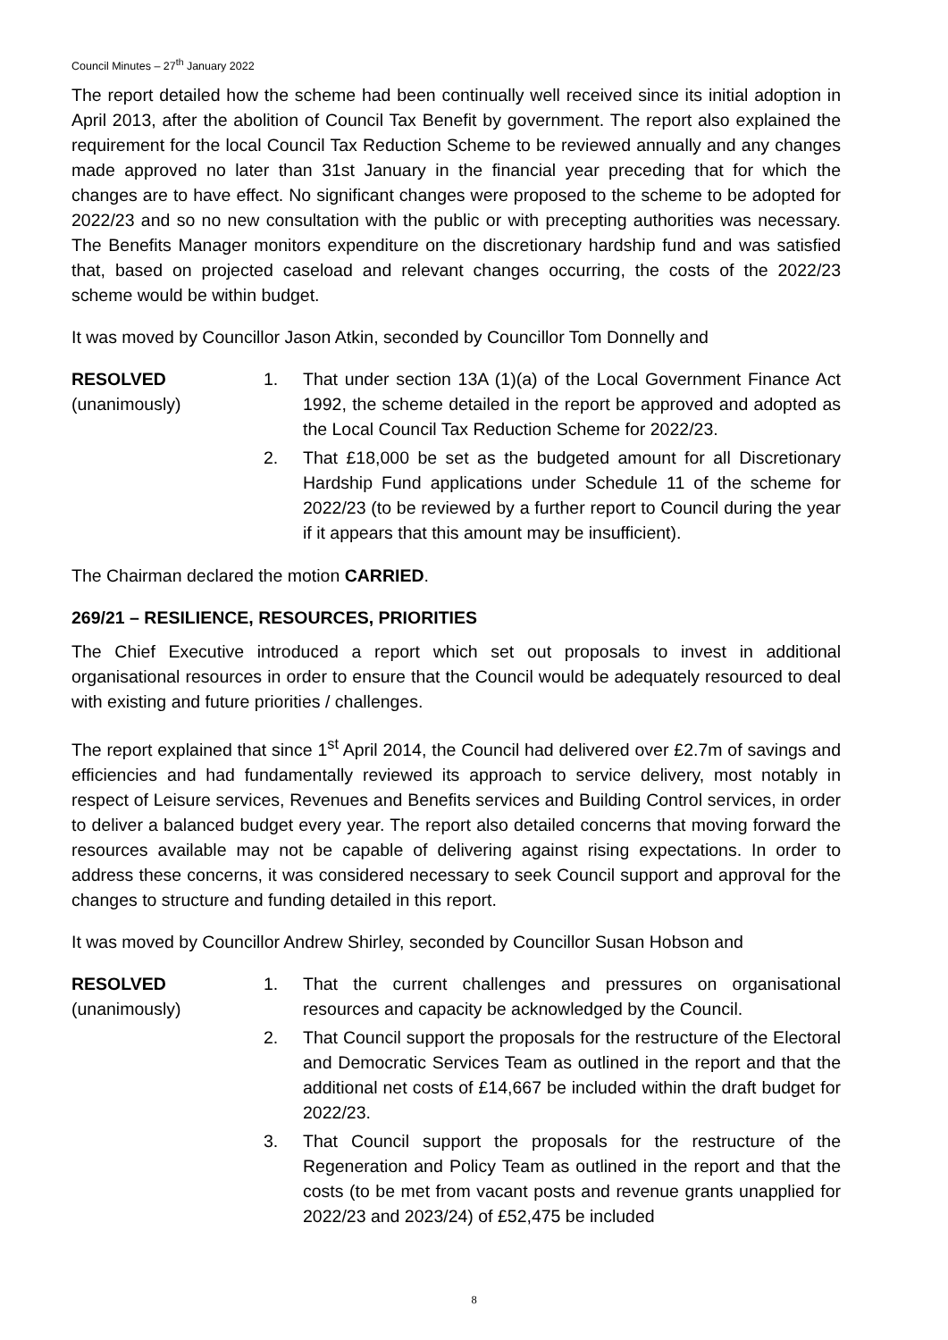Council Minutes – 27<sup>th</sup> January 2022
The report detailed how the scheme had been continually well received since its initial adoption in April 2013, after the abolition of Council Tax Benefit by government. The report also explained the requirement for the local Council Tax Reduction Scheme to be reviewed annually and any changes made approved no later than 31st January in the financial year preceding that for which the changes are to have effect. No significant changes were proposed to the scheme to be adopted for 2022/23 and so no new consultation with the public or with precepting authorities was necessary. The Benefits Manager monitors expenditure on the discretionary hardship fund and was satisfied that, based on projected caseload and relevant changes occurring, the costs of the 2022/23 scheme would be within budget.
It was moved by Councillor Jason Atkin, seconded by Councillor Tom Donnelly and
RESOLVED
(unanimously)
1. That under section 13A (1)(a) of the Local Government Finance Act 1992, the scheme detailed in the report be approved and adopted as the Local Council Tax Reduction Scheme for 2022/23.
2. That £18,000 be set as the budgeted amount for all Discretionary Hardship Fund applications under Schedule 11 of the scheme for 2022/23 (to be reviewed by a further report to Council during the year if it appears that this amount may be insufficient).
The Chairman declared the motion CARRIED.
269/21 – RESILIENCE, RESOURCES, PRIORITIES
The Chief Executive introduced a report which set out proposals to invest in additional organisational resources in order to ensure that the Council would be adequately resourced to deal with existing and future priorities / challenges.
The report explained that since 1<sup>st</sup> April 2014, the Council had delivered over £2.7m of savings and efficiencies and had fundamentally reviewed its approach to service delivery, most notably in respect of Leisure services, Revenues and Benefits services and Building Control services, in order to deliver a balanced budget every year. The report also detailed concerns that moving forward the resources available may not be capable of delivering against rising expectations. In order to address these concerns, it was considered necessary to seek Council support and approval for the changes to structure and funding detailed in this report.
It was moved by Councillor Andrew Shirley, seconded by Councillor Susan Hobson and
RESOLVED
(unanimously)
1. That the current challenges and pressures on organisational resources and capacity be acknowledged by the Council.
2. That Council support the proposals for the restructure of the Electoral and Democratic Services Team as outlined in the report and that the additional net costs of £14,667 be included within the draft budget for 2022/23.
3. That Council support the proposals for the restructure of the Regeneration and Policy Team as outlined in the report and that the costs (to be met from vacant posts and revenue grants unapplied for 2022/23 and 2023/24) of £52,475 be included
8